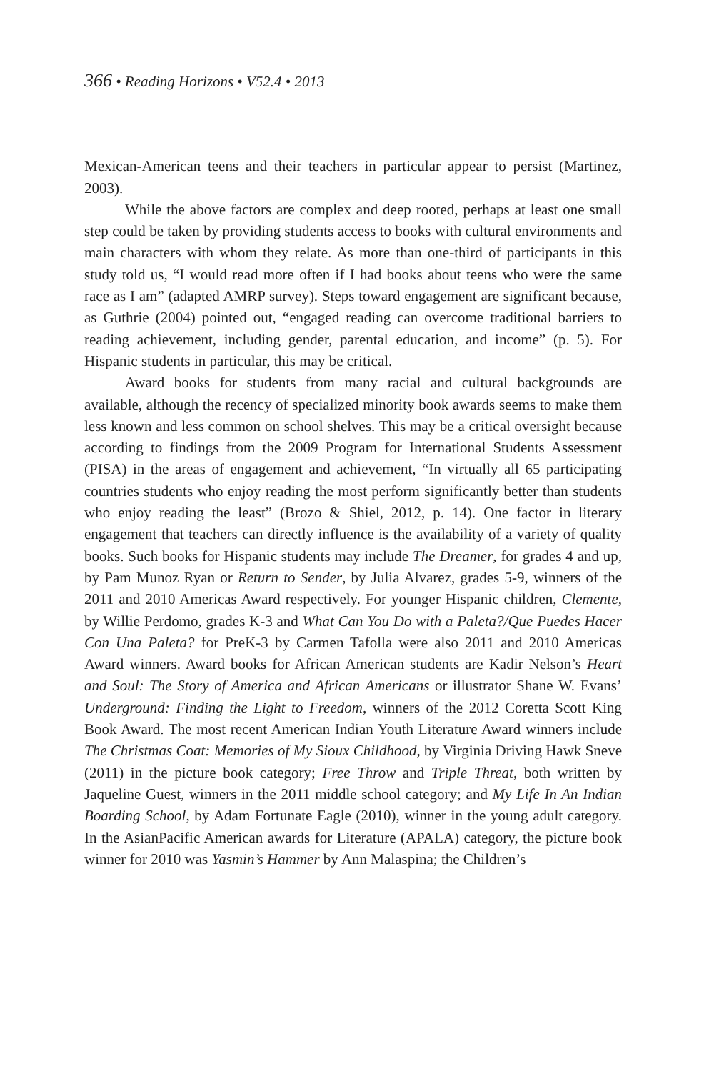366 • Reading Horizons • V52.4 • 2013
Mexican-American teens and their teachers in particular appear to persist (Martinez, 2003).
While the above factors are complex and deep rooted, perhaps at least one small step could be taken by providing students access to books with cultural environments and main characters with whom they relate. As more than one-third of participants in this study told us, “I would read more often if I had books about teens who were the same race as I am” (adapted AMRP survey). Steps toward engagement are significant because, as Guthrie (2004) pointed out, “engaged reading can overcome traditional barriers to reading achievement, including gender, parental education, and income” (p. 5). For Hispanic students in particular, this may be critical.
Award books for students from many racial and cultural backgrounds are available, although the recency of specialized minority book awards seems to make them less known and less common on school shelves. This may be a critical oversight because according to findings from the 2009 Program for International Students Assessment (PISA) in the areas of engagement and achievement, “In virtually all 65 participating countries students who enjoy reading the most perform significantly better than students who enjoy reading the least” (Brozo & Shiel, 2012, p. 14). One factor in literary engagement that teachers can directly influence is the availability of a variety of quality books. Such books for Hispanic students may include The Dreamer, for grades 4 and up, by Pam Munoz Ryan or Return to Sender, by Julia Alvarez, grades 5-9, winners of the 2011 and 2010 Americas Award respectively. For younger Hispanic children, Clemente, by Willie Perdomo, grades K-3 and What Can You Do with a Paleta?/Que Puedes Hacer Con Una Paleta? for PreK-3 by Carmen Tafolla were also 2011 and 2010 Americas Award winners. Award books for African American students are Kadir Nelson’s Heart and Soul: The Story of America and African Americans or illustrator Shane W. Evans’ Underground: Finding the Light to Freedom, winners of the 2012 Coretta Scott King Book Award. The most recent American Indian Youth Literature Award winners include The Christmas Coat: Memories of My Sioux Childhood, by Virginia Driving Hawk Sneve (2011) in the picture book category; Free Throw and Triple Threat, both written by Jaqueline Guest, winners in the 2011 middle school category; and My Life In An Indian Boarding School, by Adam Fortunate Eagle (2010), winner in the young adult category. In the AsianPacific American awards for Literature (APALA) category, the picture book winner for 2010 was Yasmin’s Hammer by Ann Malaspina; the Children’s